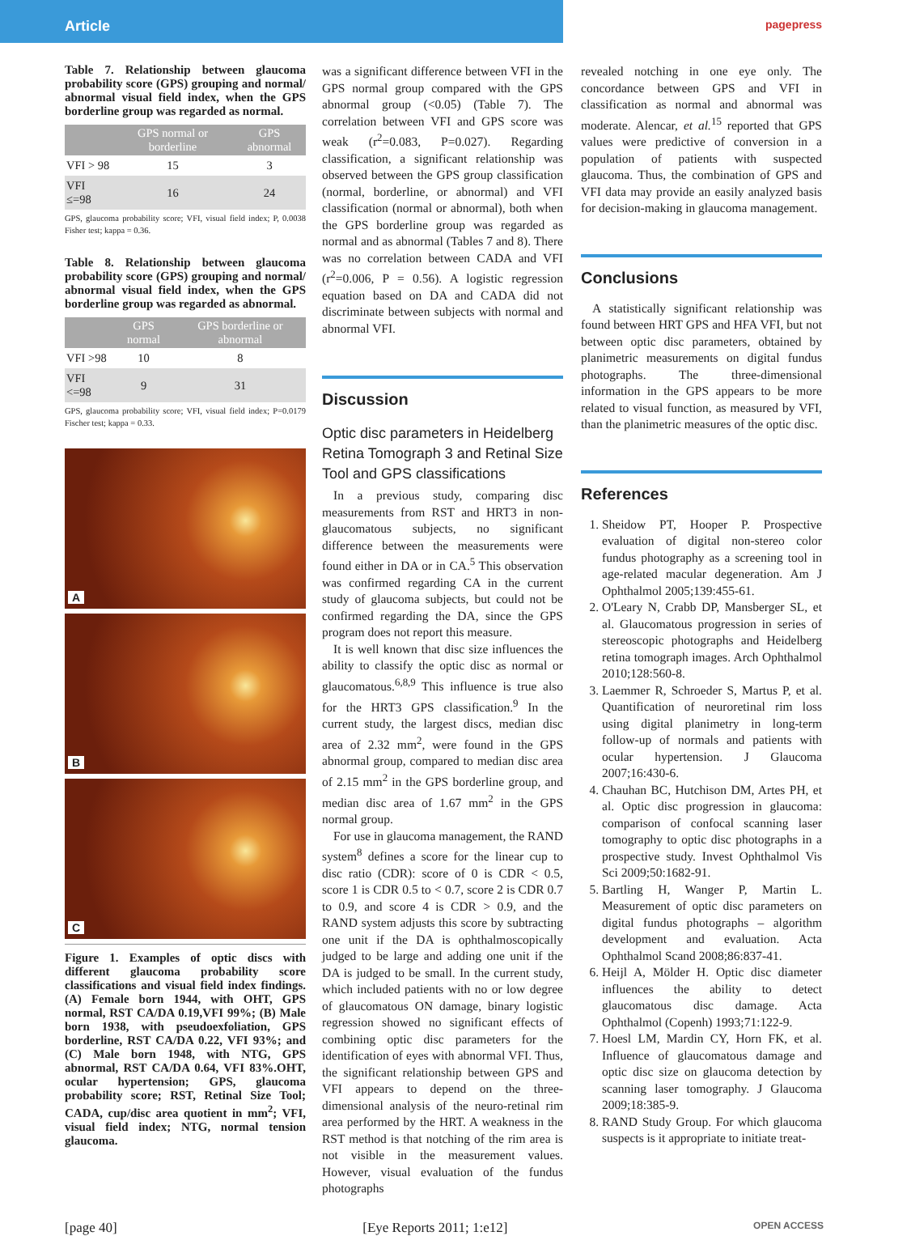Article
pagepress
Table 7. Relationship between glaucoma probability score (GPS) grouping and normal/ abnormal visual field index, when the GPS borderline group was regarded as normal.
| | GPS normal or borderline | GPS abnormal |
| --- | --- | --- |
| VFI > 98 | 15 | 3 |
| VFI ≤=98 | 16 | 24 |
GPS, glaucoma probability score; VFI, visual field index; P, 0.0038 Fisher test; kappa = 0.36.
Table 8. Relationship between glaucoma probability score (GPS) grouping and normal/ abnormal visual field index, when the GPS borderline group was regarded as abnormal.
| | GPS normal | GPS borderline or abnormal |
| --- | --- | --- |
| VFI >98 | 10 | 8 |
| VFI <=98 | 9 | 31 |
GPS, glaucoma probability score; VFI, visual field index; P=0.0179 Fischer test; kappa = 0.33.
A
B
C
Figure 1. Examples of optic discs with different glaucoma probability score classifications and visual field index findings. (A) Female born 1944, with OHT, GPS normal, RST CA/DA 0.19,VFI 99%; (B) Male born 1938, with pseudoexfoliation, GPS borderline, RST CA/DA 0.22, VFI 93%; and (C) Male born 1948, with NTG, GPS abnormal, RST CA/DA 0.64, VFI 83%.OHT, ocular hypertension; GPS, glaucoma probability score; RST, Retinal Size Tool; CADA, cup/disc area quotient in mm<sup>2</sup>; VFI, visual field index; NTG, normal tension glaucoma.
was a significant difference between VFI in the GPS normal group compared with the GPS abnormal group (<0.05) (Table 7). The correlation between VFI and GPS score was weak (r<sup>2</sup>=0.083, P=0.027). Regarding classification, a significant relationship was observed between the GPS group classification (normal, borderline, or abnormal) and VFI classification (normal or abnormal), both when the GPS borderline group was regarded as normal and as abnormal (Tables 7 and 8). There was no correlation between CADA and VFI (r<sup>2</sup>=0.006, P = 0.56). A logistic regression equation based on DA and CADA did not discriminate between subjects with normal and abnormal VFI.
Discussion
Optic disc parameters in Heidelberg Retina Tomograph 3 and Retinal Size Tool and GPS classifications
In a previous study, comparing disc measurements from RST and HRT3 in non-glaucomatous subjects, no significant difference between the measurements were found either in DA or in CA.<sup>5</sup> This observation was confirmed regarding CA in the current study of glaucoma subjects, but could not be confirmed regarding the DA, since the GPS program does not report this measure.
It is well known that disc size influences the ability to classify the optic disc as normal or glaucomatous.<sup>6,8,9</sup> This influence is true also for the HRT3 GPS classification.<sup>9</sup> In the current study, the largest discs, median disc area of 2.32 mm<sup>2</sup>, were found in the GPS abnormal group, compared to median disc area of 2.15 mm<sup>2</sup> in the GPS borderline group, and median disc area of 1.67 mm<sup>2</sup> in the GPS normal group.
For use in glaucoma management, the RAND system<sup>8</sup> defines a score for the linear cup to disc ratio (CDR): score of 0 is CDR < 0.5, score 1 is CDR 0.5 to < 0.7, score 2 is CDR 0.7 to 0.9, and score 4 is CDR > 0.9, and the RAND system adjusts this score by subtracting one unit if the DA is ophthalmoscopically judged to be large and adding one unit if the DA is judged to be small. In the current study, which included patients with no or low degree of glaucomatous ON damage, binary logistic regression showed no significant effects of combining optic disc parameters for the identification of eyes with abnormal VFI. Thus, the significant relationship between GPS and VFI appears to depend on the three-dimensional analysis of the neuro-retinal rim area performed by the HRT. A weakness in the RST method is that notching of the rim area is not visible in the measurement values. However, visual evaluation of the fundus photographs
revealed notching in one eye only. The concordance between GPS and VFI in classification as normal and abnormal was moderate. Alencar, et al.<sup>15</sup> reported that GPS values were predictive of conversion in a population of patients with suspected glaucoma. Thus, the combination of GPS and VFI data may provide an easily analyzed basis for decision-making in glaucoma management.
Conclusions
A statistically significant relationship was found between HRT GPS and HFA VFI, but not between optic disc parameters, obtained by planimetric measurements on digital fundus photographs. The three-dimensional information in the GPS appears to be more related to visual function, as measured by VFI, than the planimetric measures of the optic disc.
References
1. Sheidow PT, Hooper P. Prospective evaluation of digital non-stereo color fundus photography as a screening tool in age-related macular degeneration. Am J Ophthalmol 2005;139:455-61.
2. O'Leary N, Crabb DP, Mansberger SL, et al. Glaucomatous progression in series of stereoscopic photographs and Heidelberg retina tomograph images. Arch Ophthalmol 2010;128:560-8.
3. Laemmer R, Schroeder S, Martus P, et al. Quantification of neuroretinal rim loss using digital planimetry in long-term follow-up of normals and patients with ocular hypertension. J Glaucoma 2007;16:430-6.
4. Chauhan BC, Hutchison DM, Artes PH, et al. Optic disc progression in glaucoma: comparison of confocal scanning laser tomography to optic disc photographs in a prospective study. Invest Ophthalmol Vis Sci 2009;50:1682-91.
5. Bartling H, Wanger P, Martin L. Measurement of optic disc parameters on digital fundus photographs – algorithm development and evaluation. Acta Ophthalmol Scand 2008;86:837-41.
6. Heijl A, Mölder H. Optic disc diameter influences the ability to detect glaucomatous disc damage. Acta Ophthalmol (Copenh) 1993;71:122-9.
7. Hoesl LM, Mardin CY, Horn FK, et al. Influence of glaucomatous damage and optic disc size on glaucoma detection by scanning laser tomography. J Glaucoma 2009;18:385-9.
8. RAND Study Group. For which glaucoma suspects is it appropriate to initiate treat-
[page 40] [Eye Reports 2011; 1:e12] OPEN ACCESS